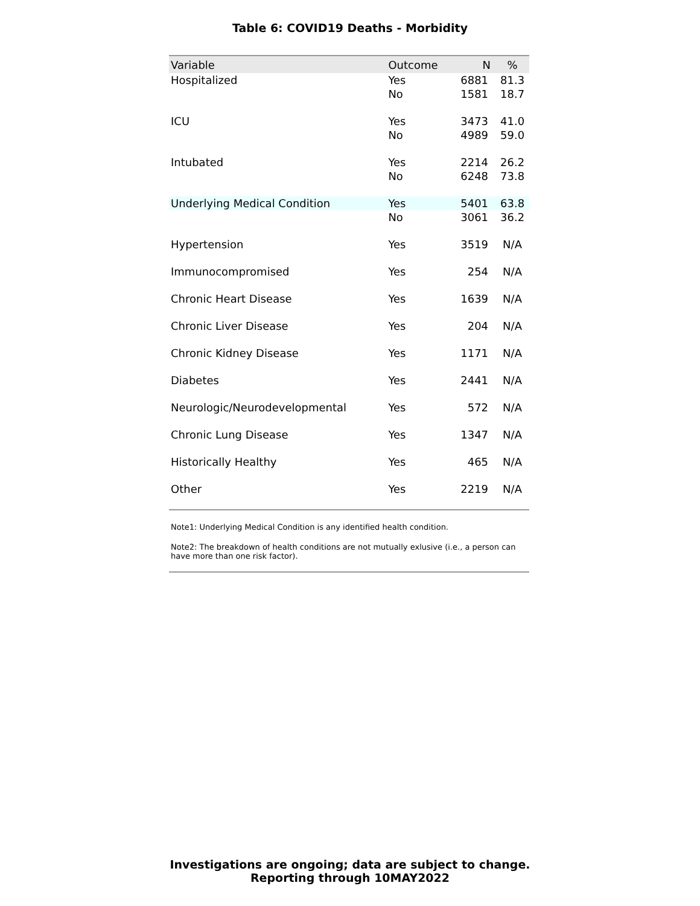Table 6: COVID19 Deaths - Morbidity
| Variable | Outcome | N | % |
| --- | --- | --- | --- |
| Hospitalized | Yes | 6881 | 81.3 |
| | No | 1581 | 18.7 |
| ICU | Yes | 3473 | 41.0 |
| | No | 4989 | 59.0 |
| Intubated | Yes | 2214 | 26.2 |
| | No | 6248 | 73.8 |
| Underlying Medical Condition | Yes | 5401 | 63.8 |
| | No | 3061 | 36.2 |
| Hypertension | Yes | 3519 | N/A |
| Immunocompromised | Yes | 254 | N/A |
| Chronic Heart Disease | Yes | 1639 | N/A |
| Chronic Liver Disease | Yes | 204 | N/A |
| Chronic Kidney Disease | Yes | 1171 | N/A |
| Diabetes | Yes | 2441 | N/A |
| Neurologic/Neurodevelopmental | Yes | 572 | N/A |
| Chronic Lung Disease | Yes | 1347 | N/A |
| Historically Healthy | Yes | 465 | N/A |
| Other | Yes | 2219 | N/A |
Note1: Underlying Medical Condition is any identified health condition.
Note2: The breakdown of health conditions are not mutually exlusive (i.e., a person can have more than one risk factor).
Investigations are ongoing; data are subject to change.
Reporting through 10MAY2022